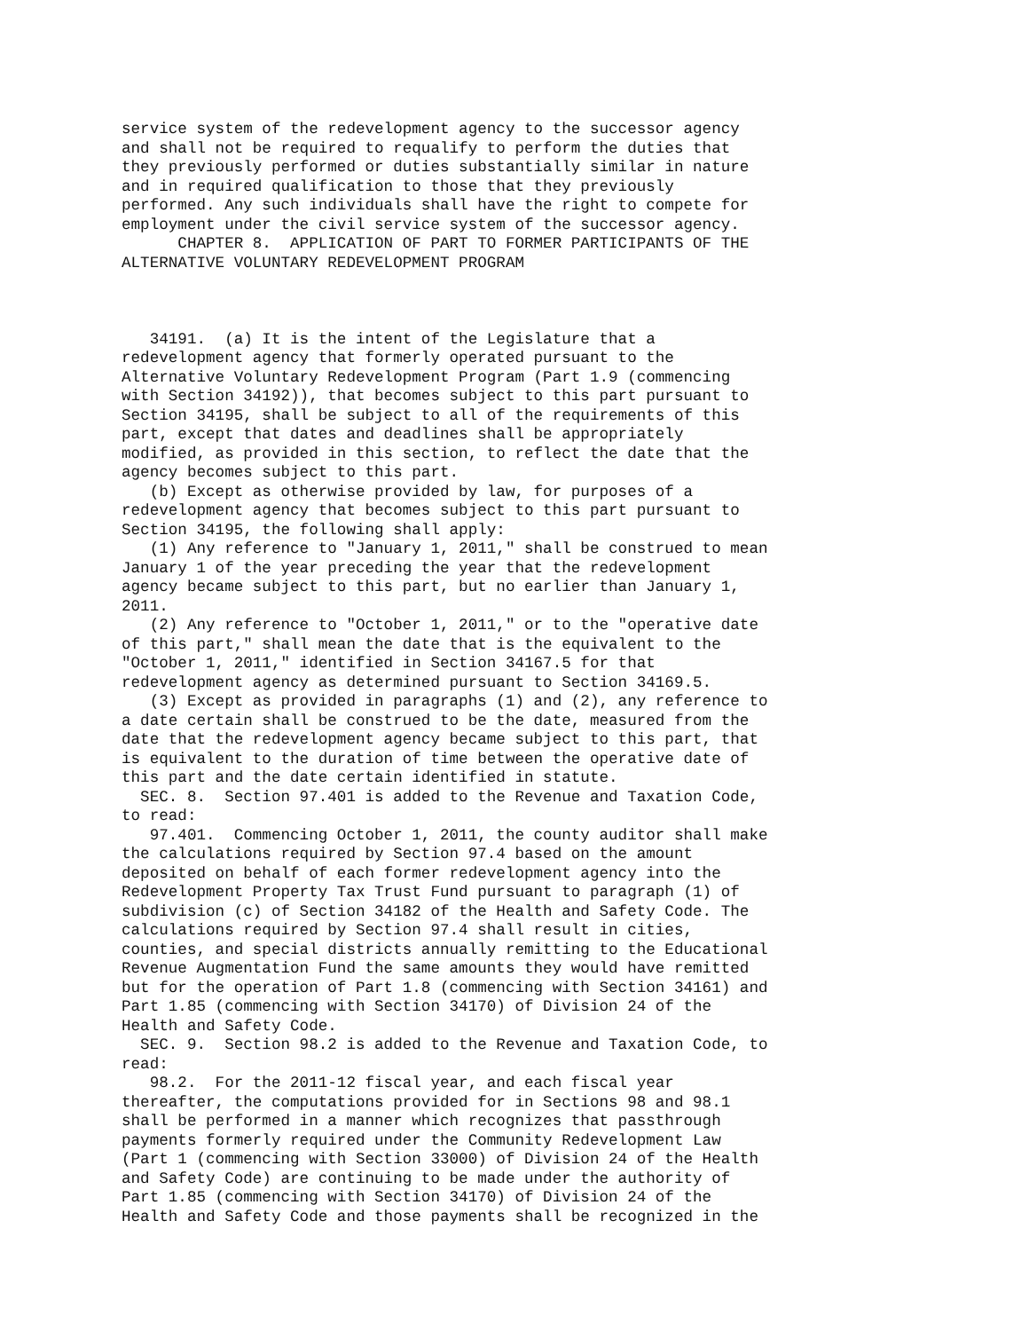service system of the redevelopment agency to the successor agency
and shall not be required to requalify to perform the duties that
they previously performed or duties substantially similar in nature
and in required qualification to those that they previously
performed. Any such individuals shall have the right to compete for
employment under the civil service system of the successor agency.
      CHAPTER 8.  APPLICATION OF PART TO FORMER PARTICIPANTS OF THE
ALTERNATIVE VOLUNTARY REDEVELOPMENT PROGRAM



   34191.  (a) It is the intent of the Legislature that a
redevelopment agency that formerly operated pursuant to the
Alternative Voluntary Redevelopment Program (Part 1.9 (commencing
with Section 34192)), that becomes subject to this part pursuant to
Section 34195, shall be subject to all of the requirements of this
part, except that dates and deadlines shall be appropriately
modified, as provided in this section, to reflect the date that the
agency becomes subject to this part.
   (b) Except as otherwise provided by law, for purposes of a
redevelopment agency that becomes subject to this part pursuant to
Section 34195, the following shall apply:
   (1) Any reference to "January 1, 2011," shall be construed to mean
January 1 of the year preceding the year that the redevelopment
agency became subject to this part, but no earlier than January 1,
2011.
   (2) Any reference to "October 1, 2011," or to the "operative date
of this part," shall mean the date that is the equivalent to the
"October 1, 2011," identified in Section 34167.5 for that
redevelopment agency as determined pursuant to Section 34169.5.
   (3) Except as provided in paragraphs (1) and (2), any reference to
a date certain shall be construed to be the date, measured from the
date that the redevelopment agency became subject to this part, that
is equivalent to the duration of time between the operative date of
this part and the date certain identified in statute.
  SEC. 8.  Section 97.401 is added to the Revenue and Taxation Code,
to read:
   97.401.  Commencing October 1, 2011, the county auditor shall make
the calculations required by Section 97.4 based on the amount
deposited on behalf of each former redevelopment agency into the
Redevelopment Property Tax Trust Fund pursuant to paragraph (1) of
subdivision (c) of Section 34182 of the Health and Safety Code. The
calculations required by Section 97.4 shall result in cities,
counties, and special districts annually remitting to the Educational
Revenue Augmentation Fund the same amounts they would have remitted
but for the operation of Part 1.8 (commencing with Section 34161) and
Part 1.85 (commencing with Section 34170) of Division 24 of the
Health and Safety Code.
  SEC. 9.  Section 98.2 is added to the Revenue and Taxation Code, to
read:
   98.2.  For the 2011-12 fiscal year, and each fiscal year
thereafter, the computations provided for in Sections 98 and 98.1
shall be performed in a manner which recognizes that passthrough
payments formerly required under the Community Redevelopment Law
(Part 1 (commencing with Section 33000) of Division 24 of the Health
and Safety Code) are continuing to be made under the authority of
Part 1.85 (commencing with Section 34170) of Division 24 of the
Health and Safety Code and those payments shall be recognized in the